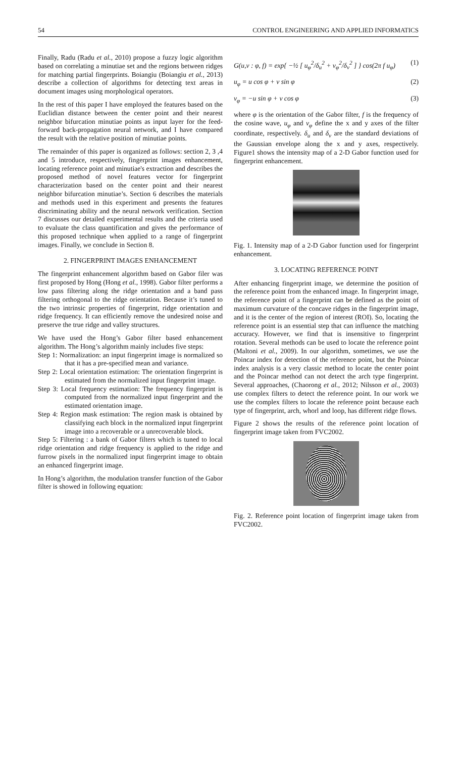54 CONTROL ENGINEERING AND APPLIED INFORMATICS
Finally, Radu (Radu et al., 2010) propose a fuzzy logic algorithm based on correlating a minutiae set and the regions between ridges for matching partial fingerprints. Boiangiu (Boiangiu et al., 2013) describe a collection of algorithms for detecting text areas in document images using morphological operators.
In the rest of this paper I have employed the features based on the Euclidian distance between the center point and their nearest neighbor bifurcation minutiae points as input layer for the feed-forward back-propagation neural network, and I have compared the result with the relative position of minutiae points.
The remainder of this paper is organized as follows: section 2, 3 ,4 and 5 introduce, respectively, fingerprint images enhancement, locating reference point and minutiae's extraction and describes the proposed method of novel features vector for fingerprint characterization based on the center point and their nearest neighbor bifurcation minutiae’s. Section 6 describes the materials and methods used in this experiment and presents the features discriminating ability and the neural network verification. Section 7 discusses our detailed experimental results and the criteria used to evaluate the class quantification and gives the performance of this proposed technique when applied to a range of fingerprint images. Finally, we conclude in Section 8.
2. FINGERPRINT IMAGES ENHANCEMENT
The fingerprint enhancement algorithm based on Gabor filer was first proposed by Hong (Hong et al., 1998). Gabor filter performs a low pass filtering along the ridge orientation and a band pass filtering orthogonal to the ridge orientation. Because it’s tuned to the two intrinsic properties of fingerprint, ridge orientation and ridge frequency. It can efficiently remove the undesired noise and preserve the true ridge and valley structures.
We have used the Hong’s Gabor filter based enhancement algorithm. The Hong’s algorithm mainly includes five steps:
Step 1: Normalization: an input fingerprint image is normalized so that it has a pre-specified mean and variance.
Step 2: Local orientation estimation: The orientation fingerprint is estimated from the normalized input fingerprint image.
Step 3: Local frequency estimation: The frequency fingerprint is computed from the normalized input fingerprint and the estimated orientation image.
Step 4: Region mask estimation: The region mask is obtained by classifying each block in the normalized input fingerprint image into a recoverable or a unrecoverable block.
Step 5: Filtering : a bank of Gabor filters which is tuned to local ridge orientation and ridge frequency is applied to the ridge and furrow pixels in the normalized input fingerprint image to obtain an enhanced fingerprint image.
In Hong’s algorithm, the modulation transfer function of the Gabor filter is showed in following equation:
G(u,v : φ, f) = exp{ −½ [ u<sub>φ</sub><sup>2</sup>/δ<sub>u</sub><sup>2</sup> + v<sub>φ</sub><sup>2</sup>/δ<sub>v</sub><sup>2</sup> ] } cos(2π f u<sub>φ</sub>) (1)
u<sub>φ</sub> = u cos φ + v sin φ (2)
v<sub>φ</sub> = −u sin φ + v cos φ (3)
where φ is the orientation of the Gabor filter, f is the frequency of the cosine wave, u<sub>φ</sub> and v<sub>φ</sub> define the x and y axes of the filter coordinate, respectively. δ<sub>u</sub> and δ<sub>v</sub> are the standard deviations of the Gaussian envelope along the x and y axes, respectively. Figure1 shows the intensity map of a 2-D Gabor function used for fingerprint enhancement.
Fig. 1. Intensity map of a 2-D Gabor function used for fingerprint enhancement.
3. LOCATING REFERENCE POINT
After enhancing fingerprint image, we determine the position of the reference point from the enhanced image. In fingerprint image, the reference point of a fingerprint can be defined as the point of maximum curvature of the concave ridges in the fingerprint image, and it is the center of the region of interest (ROI). So, locating the reference point is an essential step that can influence the matching accuracy. However, we find that is insensitive to fingerprint rotation. Several methods can be used to locate the reference point (Maltoni et al., 2009). In our algorithm, sometimes, we use the Poincar index for detection of the reference point, but the Poincar index analysis is a very classic method to locate the center point and the Poincar method can not detect the arch type fingerprint. Several approaches, (Chaorong et al., 2012; Nilsson et al., 2003) use complex filters to detect the reference point. In our work we use the complex filters to locate the reference point because each type of fingerprint, arch, whorl and loop, has different ridge flows.
Figure 2 shows the results of the reference point location of fingerprint image taken from FVC2002.
Fig. 2. Reference point location of fingerprint image taken from FVC2002.